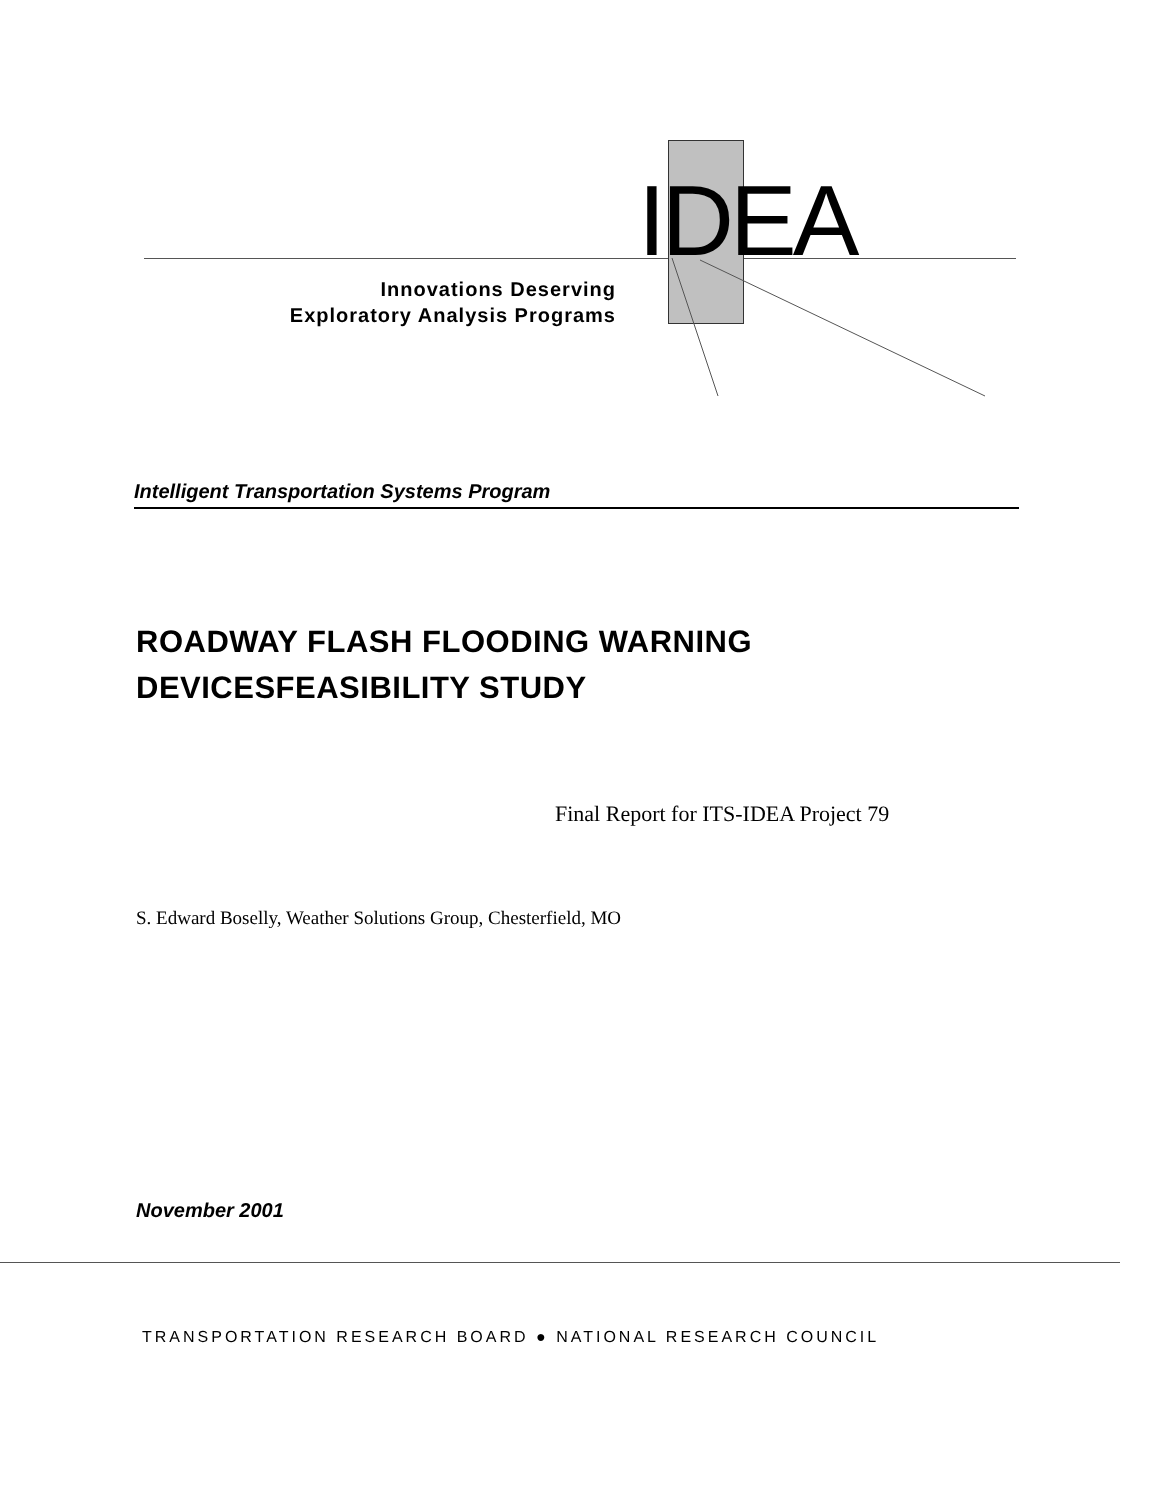IDEA
Innovations Deserving
Exploratory Analysis Programs
Intelligent Transportation Systems Program
ROADWAY FLASH FLOODING WARNING
DEVICESFEASIBILITY STUDY
Final Report for ITS-IDEA Project 79
S. Edward Boselly, Weather Solutions Group, Chesterfield, MO
November 2001
TRANSPORTATION RESEARCH BOARD ● NATIONAL RESEARCH COUNCIL